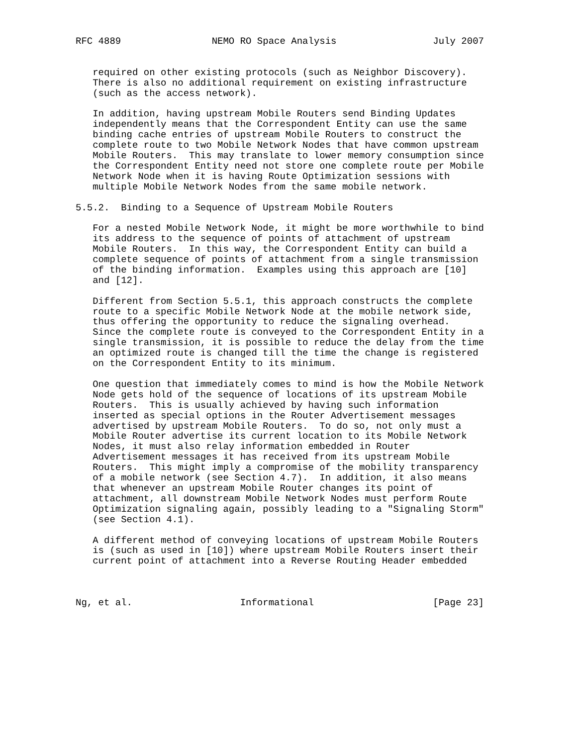RFC 4889                NEMO RO Space Analysis                 July 2007


   required on other existing protocols (such as Neighbor Discovery).
   There is also no additional requirement on existing infrastructure
   (such as the access network).

   In addition, having upstream Mobile Routers send Binding Updates
   independently means that the Correspondent Entity can use the same
   binding cache entries of upstream Mobile Routers to construct the
   complete route to two Mobile Network Nodes that have common upstream
   Mobile Routers.  This may translate to lower memory consumption since
   the Correspondent Entity need not store one complete route per Mobile
   Network Node when it is having Route Optimization sessions with
   multiple Mobile Network Nodes from the same mobile network.

5.5.2.  Binding to a Sequence of Upstream Mobile Routers

   For a nested Mobile Network Node, it might be more worthwhile to bind
   its address to the sequence of points of attachment of upstream
   Mobile Routers.  In this way, the Correspondent Entity can build a
   complete sequence of points of attachment from a single transmission
   of the binding information.  Examples using this approach are [10]
   and [12].

   Different from Section 5.5.1, this approach constructs the complete
   route to a specific Mobile Network Node at the mobile network side,
   thus offering the opportunity to reduce the signaling overhead.
   Since the complete route is conveyed to the Correspondent Entity in a
   single transmission, it is possible to reduce the delay from the time
   an optimized route is changed till the time the change is registered
   on the Correspondent Entity to its minimum.

   One question that immediately comes to mind is how the Mobile Network
   Node gets hold of the sequence of locations of its upstream Mobile
   Routers.  This is usually achieved by having such information
   inserted as special options in the Router Advertisement messages
   advertised by upstream Mobile Routers.  To do so, not only must a
   Mobile Router advertise its current location to its Mobile Network
   Nodes, it must also relay information embedded in Router
   Advertisement messages it has received from its upstream Mobile
   Routers.  This might imply a compromise of the mobility transparency
   of a mobile network (see Section 4.7).  In addition, it also means
   that whenever an upstream Mobile Router changes its point of
   attachment, all downstream Mobile Network Nodes must perform Route
   Optimization signaling again, possibly leading to a "Signaling Storm"
   (see Section 4.1).

   A different method of conveying locations of upstream Mobile Routers
   is (such as used in [10]) where upstream Mobile Routers insert their
   current point of attachment into a Reverse Routing Header embedded



Ng, et al.                   Informational                     [Page 23]